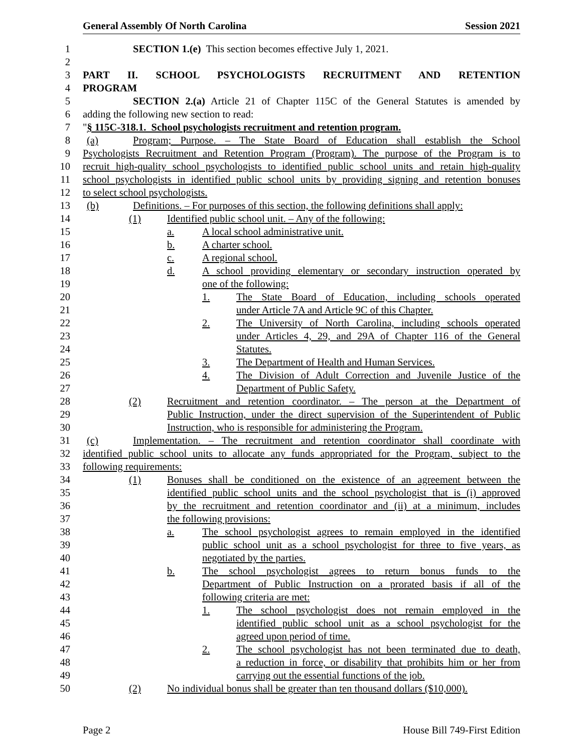General Assembly Of North Carolina Session 2021
1 SECTION 1.(e) This section becomes effective July 1, 2021.
2
3 PART II. SCHOOL PSYCHOLOGISTS RECRUITMENT AND RETENTION
4 PROGRAM
5 SECTION 2.(a) Article 21 of Chapter 115C of the General Statutes is amended by
6 adding the following new section to read:
7 " § 115C-318.1. School psychologists recruitment and retention program.
8 (a) Program; Purpose. – The State Board of Education shall establish the School
9 Psychologists Recruitment and Retention Program (Program). The purpose of the Program is to
10 recruit high-quality school psychologists to identified public school units and retain high-quality
11 school psychologists in identified public school units by providing signing and retention bonuses
12 to select school psychologists.
13 (b) Definitions. – For purposes of this section, the following definitions shall apply:
14 (1) Identified public school unit. – Any of the following:
15 a. A local school administrative unit.
16 b. A charter school.
17 c. A regional school.
18 d. A school providing elementary or secondary instruction operated by
19 one of the following:
20 1. The State Board of Education, including schools operated
21 under Article 7A and Article 9C of this Chapter.
22 2. The University of North Carolina, including schools operated
23 under Articles 4, 29, and 29A of Chapter 116 of the General
24 Statutes.
25 3. The Department of Health and Human Services.
26 4. The Division of Adult Correction and Juvenile Justice of the
27 Department of Public Safety.
28 (2) Recruitment and retention coordinator. – The person at the Department of
29 Public Instruction, under the direct supervision of the Superintendent of Public
30 Instruction, who is responsible for administering the Program.
31 (c) Implementation. – The recruitment and retention coordinator shall coordinate with
32 identified public school units to allocate any funds appropriated for the Program, subject to the
33 following requirements:
34 (1) Bonuses shall be conditioned on the existence of an agreement between the
35 identified public school units and the school psychologist that is (i) approved
36 by the recruitment and retention coordinator and (ii) at a minimum, includes
37 the following provisions:
38 a. The school psychologist agrees to remain employed in the identified
39 public school unit as a school psychologist for three to five years, as
40 negotiated by the parties.
41 b. The school psychologist agrees to return bonus funds to the
42 Department of Public Instruction on a prorated basis if all of the
43 following criteria are met:
44 1. The school psychologist does not remain employed in the
45 identified public school unit as a school psychologist for the
46 agreed upon period of time.
47 2. The school psychologist has not been terminated due to death,
48 a reduction in force, or disability that prohibits him or her from
49 carrying out the essential functions of the job.
50 (2) No individual bonus shall be greater than ten thousand dollars ($10,000).
Page 2 House Bill 749-First Edition